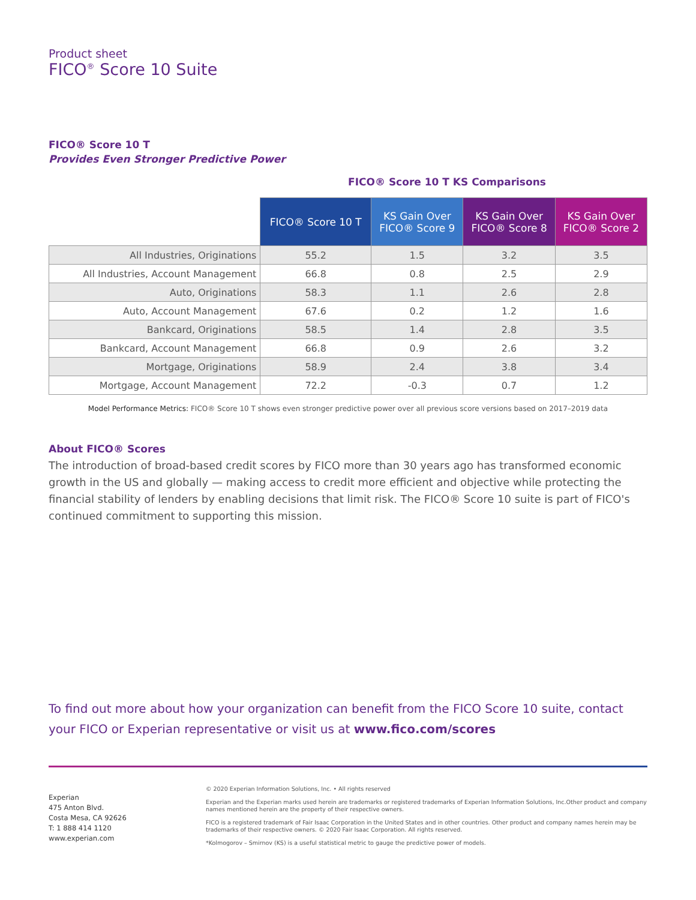Product sheet
FICO<sup>®</sup> Score 10 Suite
FICO® Score 10 T
Provides Even Stronger Predictive Power
FICO® Score 10 T KS Comparisons
| | FICO® Score 10 T | KS Gain Over FICO® Score 9 | KS Gain Over FICO® Score 8 | KS Gain Over FICO® Score 2 |
| All Industries, Originations | 55.2 | 1.5 | 3.2 | 3.5 |
| All Industries, Account Management | 66.8 | 0.8 | 2.5 | 2.9 |
| Auto, Originations | 58.3 | 1.1 | 2.6 | 2.8 |
| Auto, Account Management | 67.6 | 0.2 | 1.2 | 1.6 |
| Bankcard, Originations | 58.5 | 1.4 | 2.8 | 3.5 |
| Bankcard, Account Management | 66.8 | 0.9 | 2.6 | 3.2 |
| Mortgage, Originations | 58.9 | 2.4 | 3.8 | 3.4 |
| Mortgage, Account Management | 72.2 | -0.3 | 0.7 | 1.2 |
Model Performance Metrics: FICO® Score 10 T shows even stronger predictive power over all previous score versions based on 2017–2019 data
About FICO® Scores
The introduction of broad-based credit scores by FICO more than 30 years ago has transformed economic growth in the US and globally — making access to credit more efficient and objective while protecting the financial stability of lenders by enabling decisions that limit risk. The FICO® Score 10 suite is part of FICO's continued commitment to supporting this mission.
To find out more about how your organization can benefit from the FICO Score 10 suite, contact your FICO or Experian representative or visit us at www.fico.com/scores
Experian
475 Anton Blvd.
Costa Mesa, CA 92626
T: 1 888 414 1120
www.experian.com
© 2020 Experian Information Solutions, Inc. • All rights reserved
Experian and the Experian marks used herein are trademarks or registered trademarks of Experian Information Solutions, Inc.Other product and company names mentioned herein are the property of their respective owners.
FICO is a registered trademark of Fair Isaac Corporation in the United States and in other countries. Other product and company names herein may be trademarks of their respective owners. © 2020 Fair Isaac Corporation. All rights reserved.
*Kolmogorov – Smirnov (KS) is a useful statistical metric to gauge the predictive power of models.